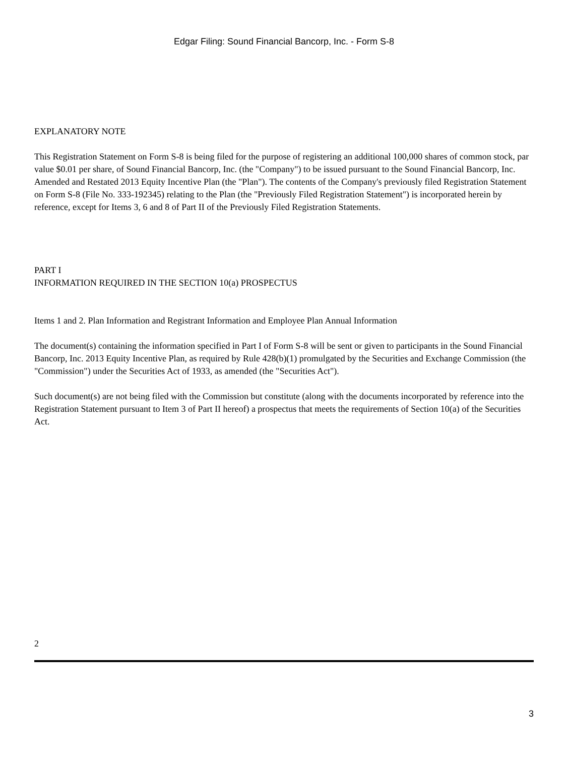Edgar Filing: Sound Financial Bancorp, Inc. - Form S-8
EXPLANATORY NOTE
This Registration Statement on Form S-8 is being filed for the purpose of registering an additional 100,000 shares of common stock, par value $0.01 per share, of Sound Financial Bancorp, Inc. (the "Company") to be issued pursuant to the Sound Financial Bancorp, Inc. Amended and Restated 2013 Equity Incentive Plan (the "Plan"). The contents of the Company's previously filed Registration Statement on Form S-8 (File No. 333-192345) relating to the Plan (the "Previously Filed Registration Statement") is incorporated herein by reference, except for Items 3, 6 and 8 of Part II of the Previously Filed Registration Statements.
PART I
INFORMATION REQUIRED IN THE SECTION 10(a) PROSPECTUS
Items 1 and 2. Plan Information and Registrant Information and Employee Plan Annual Information
The document(s) containing the information specified in Part I of Form S-8 will be sent or given to participants in the Sound Financial Bancorp, Inc. 2013 Equity Incentive Plan, as required by Rule 428(b)(1) promulgated by the Securities and Exchange Commission (the "Commission") under the Securities Act of 1933, as amended (the "Securities Act").
Such document(s) are not being filed with the Commission but constitute (along with the documents incorporated by reference into the Registration Statement pursuant to Item 3 of Part II hereof) a prospectus that meets the requirements of Section 10(a) of the Securities Act.
2
3